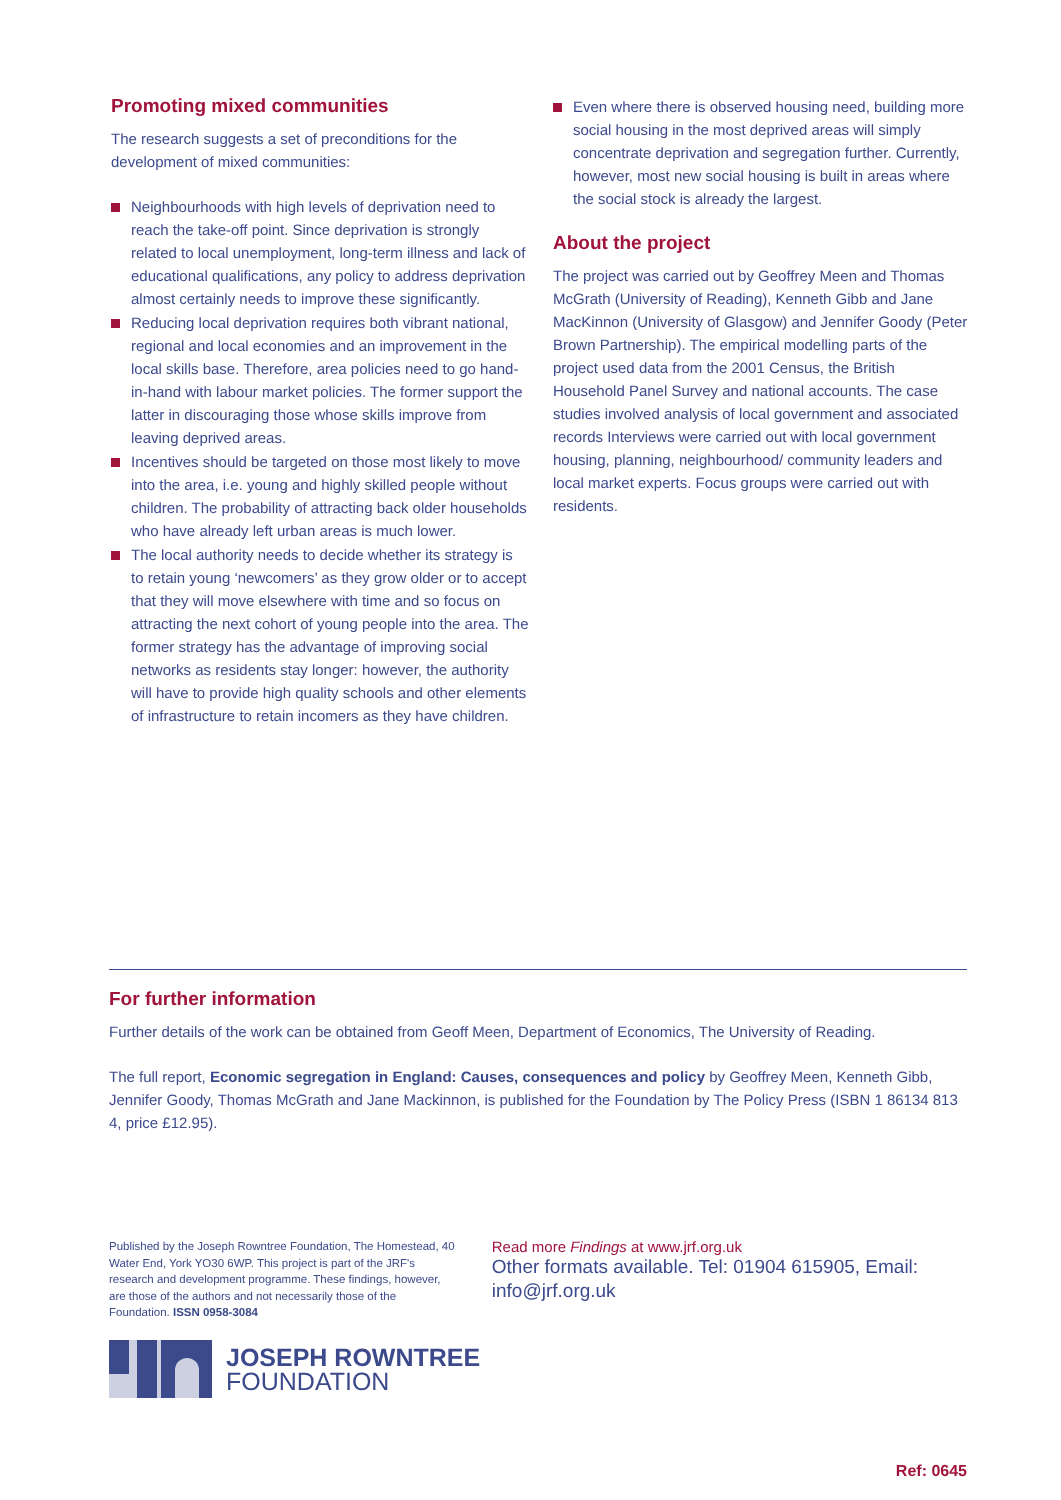Promoting mixed communities
The research suggests a set of preconditions for the development of mixed communities:
Neighbourhoods with high levels of deprivation need to reach the take-off point. Since deprivation is strongly related to local unemployment, long-term illness and lack of educational qualifications, any policy to address deprivation almost certainly needs to improve these significantly.
Reducing local deprivation requires both vibrant national, regional and local economies and an improvement in the local skills base. Therefore, area policies need to go hand-in-hand with labour market policies. The former support the latter in discouraging those whose skills improve from leaving deprived areas.
Incentives should be targeted on those most likely to move into the area, i.e. young and highly skilled people without children. The probability of attracting back older households who have already left urban areas is much lower.
The local authority needs to decide whether its strategy is to retain young ‘newcomers’ as they grow older or to accept that they will move elsewhere with time and so focus on attracting the next cohort of young people into the area. The former strategy has the advantage of improving social networks as residents stay longer: however, the authority will have to provide high quality schools and other elements of infrastructure to retain incomers as they have children.
Even where there is observed housing need, building more social housing in the most deprived areas will simply concentrate deprivation and segregation further. Currently, however, most new social housing is built in areas where the social stock is already the largest.
About the project
The project was carried out by Geoffrey Meen and Thomas McGrath (University of Reading), Kenneth Gibb and Jane MacKinnon (University of Glasgow) and Jennifer Goody (Peter Brown Partnership). The empirical modelling parts of the project used data from the 2001 Census, the British Household Panel Survey and national accounts. The case studies involved analysis of local government and associated records Interviews were carried out with local government housing, planning, neighbourhood/ community leaders and local market experts. Focus groups were carried out with residents.
For further information
Further details of the work can be obtained from Geoff Meen, Department of Economics, The University of Reading.
The full report, Economic segregation in England: Causes, consequences and policy by Geoffrey Meen, Kenneth Gibb, Jennifer Goody, Thomas McGrath and Jane Mackinnon, is published for the Foundation by The Policy Press (ISBN 1 86134 813 4, price £12.95).
Published by the Joseph Rowntree Foundation, The Homestead, 40 Water End, York YO30 6WP. This project is part of the JRF's research and development programme. These findings, however, are those of the authors and not necessarily those of the Foundation. ISSN 0958-3084
Read more Findings at www.jrf.org.uk
Other formats available. Tel: 01904 615905, Email: info@jrf.org.uk
JOSEPH ROWNTREE
FOUNDATION
Ref: 0645